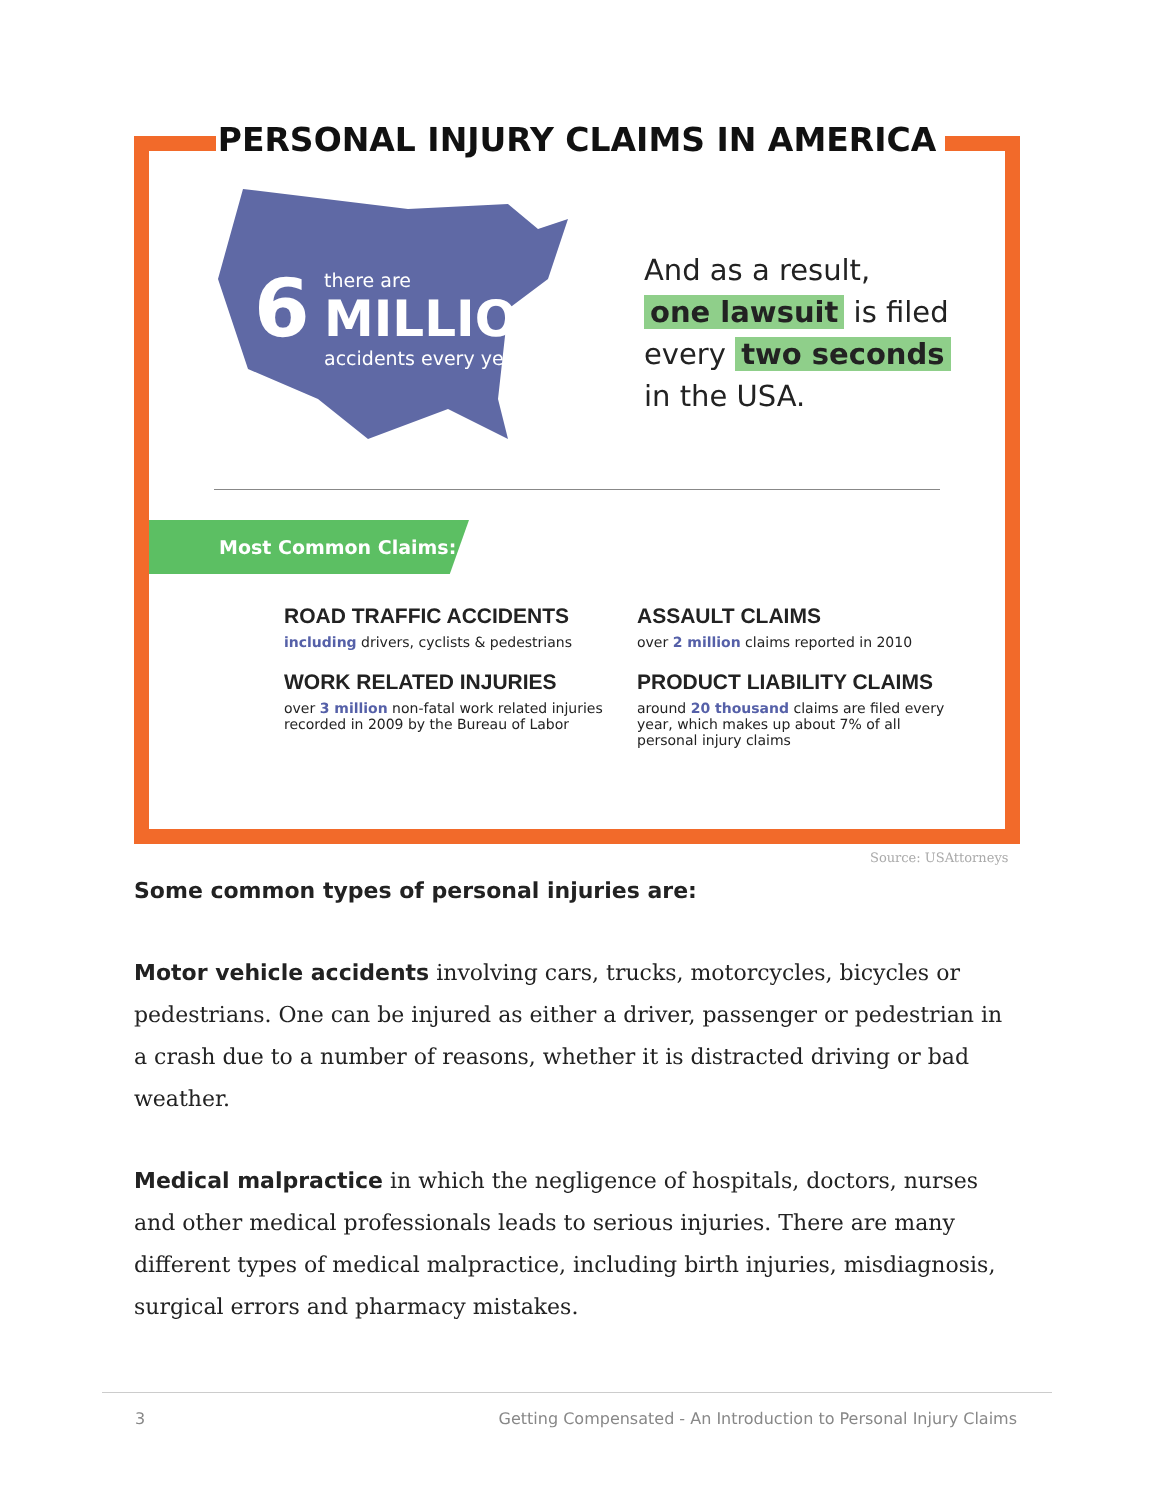PERSONAL INJURY CLAIMS IN AMERICA
6
there are
MILLION
accidents every year
And as a result,
one lawsuit is filed
every two seconds
in the USA.
Most Common Claims:
ROAD TRAFFIC ACCIDENTS
including drivers, cyclists & pedestrians
ASSAULT CLAIMS
over 2 million claims reported in 2010
WORK RELATED INJURIES
over 3 million non-fatal work related injuries recorded in 2009 by the Bureau of Labor
PRODUCT LIABILITY CLAIMS
around 20 thousand claims are filed every year, which makes up about 7% of all personal injury claims
Source: USAttorneys
Some common types of personal injuries are:
Motor vehicle accidents involving cars, trucks, motorcycles, bicycles or pedestrians. One can be injured as either a driver, passenger or pedestrian in a crash due to a number of reasons, whether it is distracted driving or bad weather.
Medical malpractice in which the negligence of hospitals, doctors, nurses and other medical professionals leads to serious injuries. There are many different types of medical malpractice, including birth injuries, misdiagnosis, surgical errors and pharmacy mistakes.
3 Getting Compensated - An Introduction to Personal Injury Claims